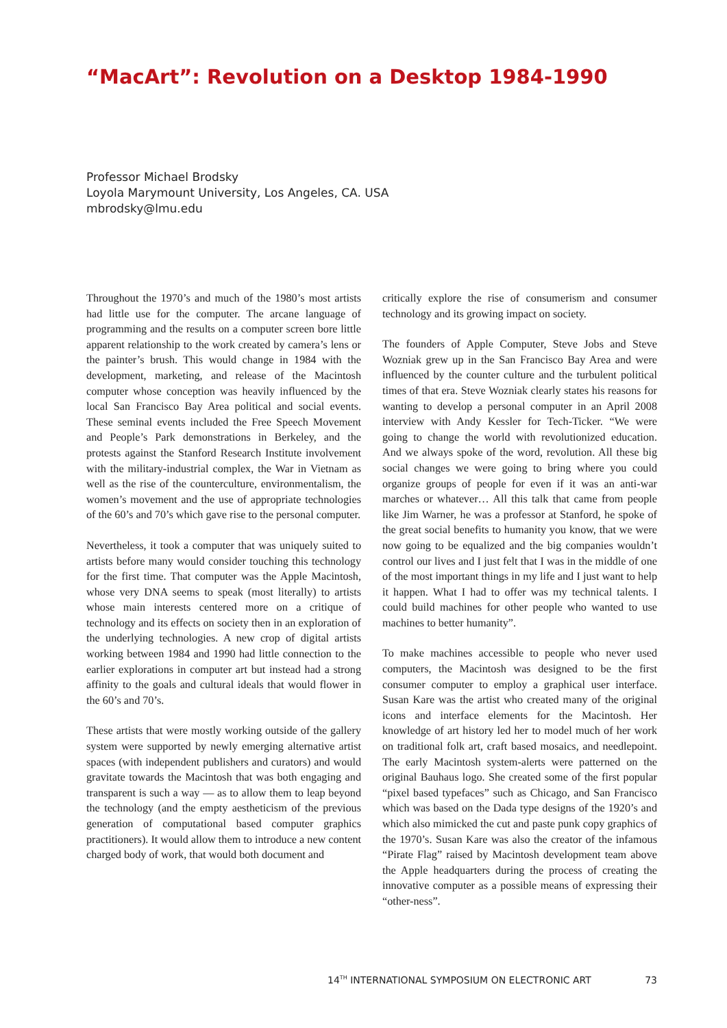“MacArt”: Revolution on a Desktop 1984-1990
Professor Michael Brodsky
Loyola Marymount University, Los Angeles, CA. USA
mbrodsky@lmu.edu
Throughout the 1970’s and much of the 1980’s most artists had little use for the computer. The arcane language of programming and the results on a computer screen bore little apparent relationship to the work created by camera’s lens or the painter’s brush. This would change in 1984 with the development, marketing, and release of the Macintosh computer whose conception was heavily influenced by the local San Francisco Bay Area political and social events. These seminal events included the Free Speech Movement and People’s Park demonstrations in Berkeley, and the protests against the Stanford Research Institute involvement with the military-industrial complex, the War in Vietnam as well as the rise of the counterculture, environmentalism, the women’s movement and the use of appropriate technologies of the 60’s and 70’s which gave rise to the personal computer.
Nevertheless, it took a computer that was uniquely suited to artists before many would consider touching this technology for the first time. That computer was the Apple Macintosh, whose very DNA seems to speak (most literally) to artists whose main interests centered more on a critique of technology and its effects on society then in an exploration of the underlying technologies. A new crop of digital artists working between 1984 and 1990 had little connection to the earlier explorations in computer art but instead had a strong affinity to the goals and cultural ideals that would flower in the 60’s and 70’s.
These artists that were mostly working outside of the gallery system were supported by newly emerging alternative artist spaces (with independent publishers and curators) and would gravitate towards the Macintosh that was both engaging and transparent is such a way — as to allow them to leap beyond the technology (and the empty aestheticism of the previous generation of computational based computer graphics practitioners). It would allow them to introduce a new content charged body of work, that would both document and
critically explore the rise of consumerism and consumer technology and its growing impact on society.
The founders of Apple Computer, Steve Jobs and Steve Wozniak grew up in the San Francisco Bay Area and were influenced by the counter culture and the turbulent political times of that era. Steve Wozniak clearly states his reasons for wanting to develop a personal computer in an April 2008 interview with Andy Kessler for Tech-Ticker. “We were going to change the world with revolutionized education. And we always spoke of the word, revolution. All these big social changes we were going to bring where you could organize groups of people for even if it was an anti-war marches or whatever… All this talk that came from people like Jim Warner, he was a professor at Stanford, he spoke of the great social benefits to humanity you know, that we were now going to be equalized and the big companies wouldn’t control our lives and I just felt that I was in the middle of one of the most important things in my life and I just want to help it happen. What I had to offer was my technical talents. I could build machines for other people who wanted to use machines to better humanity”.
To make machines accessible to people who never used computers, the Macintosh was designed to be the first consumer computer to employ a graphical user interface. Susan Kare was the artist who created many of the original icons and interface elements for the Macintosh. Her knowledge of art history led her to model much of her work on traditional folk art, craft based mosaics, and needlepoint. The early Macintosh system-alerts were patterned on the original Bauhaus logo. She created some of the first popular “pixel based typefaces” such as Chicago, and San Francisco which was based on the Dada type designs of the 1920’s and which also mimicked the cut and paste punk copy graphics of the 1970’s. Susan Kare was also the creator of the infamous “Pirate Flag” raised by Macintosh development team above the Apple headquarters during the process of creating the innovative computer as a possible means of expressing their “other-ness”.
14<sup>TH</sup> INTERNATIONAL SYMPOSIUM ON ELECTRONIC ART 73